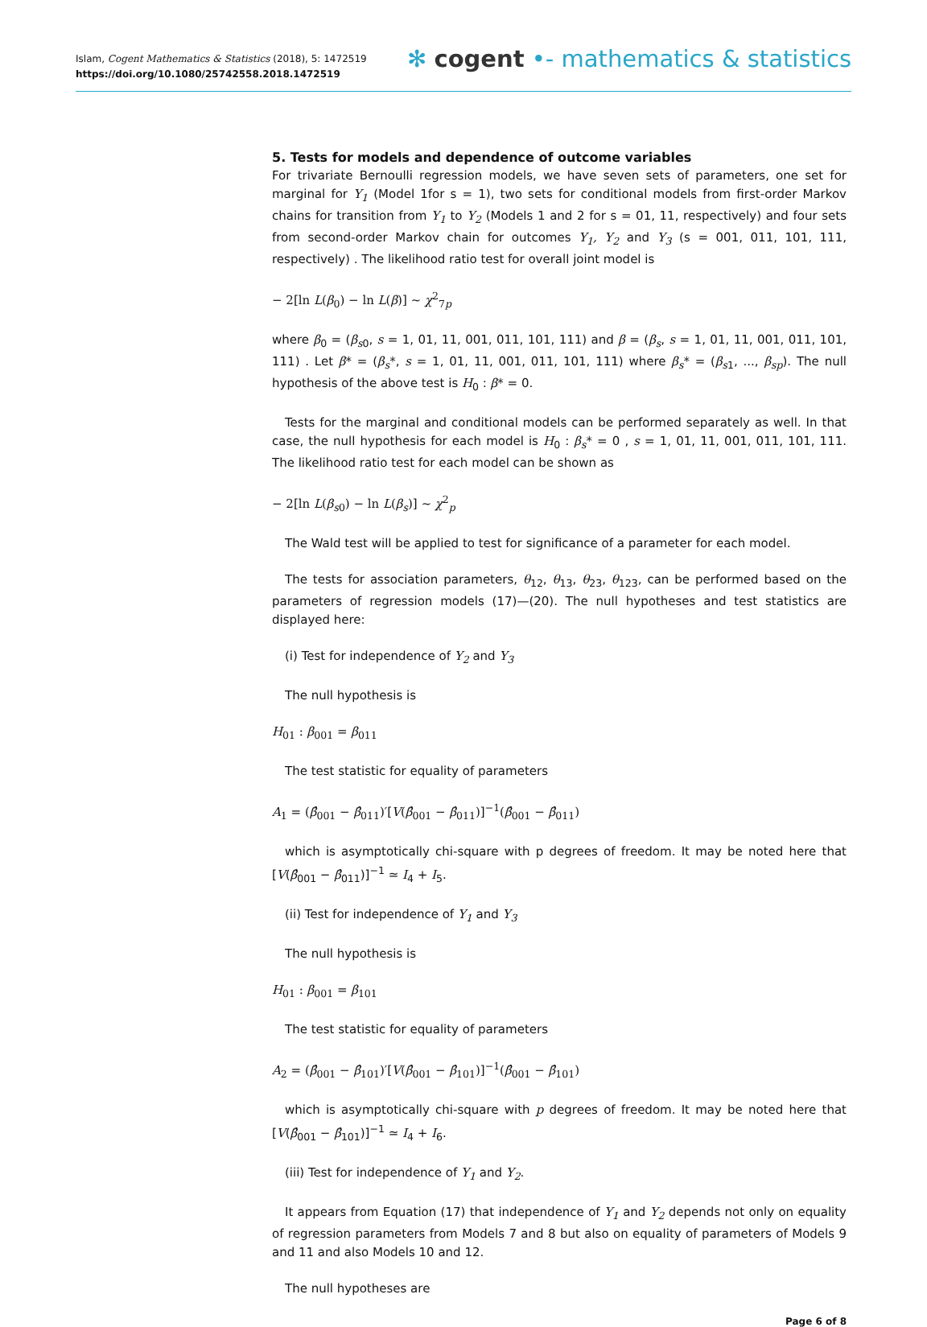Islam, Cogent Mathematics & Statistics (2018), 5: 1472519
https://doi.org/10.1080/25742558.2018.1472519
✻ cogent •- mathematics & statistics
5. Tests for models and dependence of outcome variables
For trivariate Bernoulli regression models, we have seven sets of parameters, one set for marginal for Y<sub>1</sub> (Model 1for s = 1), two sets for conditional models from first-order Markov chains for transition from Y<sub>1</sub> to Y<sub>2</sub> (Models 1 and 2 for s = 01, 11, respectively) and four sets from second-order Markov chain for outcomes Y<sub>1</sub>, Y<sub>2</sub> and Y<sub>3</sub> (s = 001, 011, 101, 111, respectively) . The likelihood ratio test for overall joint model is
− 2[ln L(β<sub>0</sub>) − ln L(β)] ~ χ<sup>2</sup><sub>7p</sub>
where β<sub>0</sub> = (β<sub>s0</sub>, s = 1, 01, 11, 001, 011, 101, 111) and β = (β<sub>s</sub>, s = 1, 01, 11, 001, 011, 101, 111) . Let β* = (β<sub>s</sub>*, s = 1, 01, 11, 001, 011, 101, 111) where β<sub>s</sub>* = (β<sub>s1</sub>, ..., β<sub>sp</sub>). The null hypothesis of the above test is H<sub>0</sub> : β* = 0.
Tests for the marginal and conditional models can be performed separately as well. In that case, the null hypothesis for each model is H<sub>0</sub> : β<sub>s</sub>* = 0 , s = 1, 01, 11, 001, 011, 101, 111. The likelihood ratio test for each model can be shown as
− 2[ln L(β<sub>s0</sub>) − ln L(β<sub>s</sub>)] ~ χ<sup>2</sup><sub>p</sub>
The Wald test will be applied to test for significance of a parameter for each model.
The tests for association parameters, θ<sub>12</sub>, θ<sub>13</sub>, θ<sub>23</sub>, θ<sub>123</sub>, can be performed based on the parameters of regression models (17)—(20). The null hypotheses and test statistics are displayed here:
(i) Test for independence of Y<sub>2</sub> and Y<sub>3</sub>
The null hypothesis is
H<sub>01</sub> : β<sub>001</sub> = β<sub>011</sub>
The test statistic for equality of parameters
A<sub>1</sub> = (β̂<sub>001</sub> − β̂<sub>011</sub>)′[V(β̂<sub>001</sub> − β̂<sub>011</sub>)]<sup>−1</sup>(β̂<sub>001</sub> − β̂<sub>011</sub>)
which is asymptotically chi-square with p degrees of freedom. It may be noted here that [V(β̂<sub>001</sub> − β̂<sub>011</sub>)]<sup>−1</sup> ≃ I<sub>4</sub> + I<sub>5</sub>.
(ii) Test for independence of Y<sub>1</sub> and Y<sub>3</sub>
The null hypothesis is
H<sub>01</sub> : β<sub>001</sub> = β<sub>101</sub>
The test statistic for equality of parameters
A<sub>2</sub> = (β̂<sub>001</sub> − β̂<sub>101</sub>)′[V(β̂<sub>001</sub> − β̂<sub>101</sub>)]<sup>−1</sup>(β̂<sub>001</sub> − β̂<sub>101</sub>)
which is asymptotically chi-square with p degrees of freedom. It may be noted here that [V(β̂<sub>001</sub> − β̂<sub>101</sub>)]<sup>−1</sup> ≃ I<sub>4</sub> + I<sub>6</sub>.
(iii) Test for independence of Y<sub>1</sub> and Y<sub>2</sub>.
It appears from Equation (17) that independence of Y<sub>1</sub> and Y<sub>2</sub> depends not only on equality of regression parameters from Models 7 and 8 but also on equality of parameters of Models 9 and 11 and also Models 10 and 12.
The null hypotheses are
Page 6 of 8